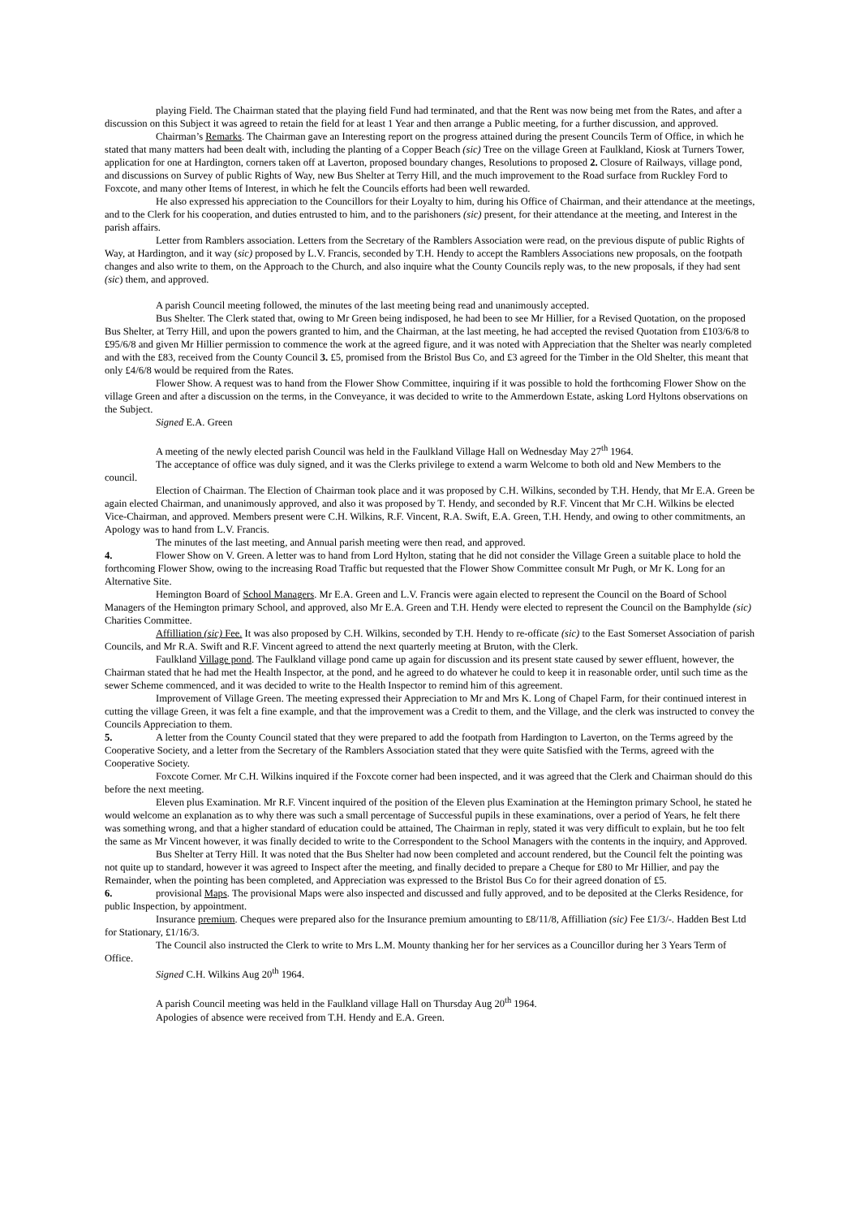playing Field. The Chairman stated that the playing field Fund had terminated, and that the Rent was now being met from the Rates, and after a discussion on this Subject it was agreed to retain the field for at least 1 Year and then arrange a Public meeting, for a further discussion, and approved.
Chairman’s Remarks. The Chairman gave an Interesting report on the progress attained during the present Councils Term of Office, in which he stated that many matters had been dealt with, including the planting of a Copper Beach (sic) Tree on the village Green at Faulkland, Kiosk at Turners Tower, application for one at Hardington, corners taken off at Laverton, proposed boundary changes, Resolutions to proposed 2. Closure of Railways, village pond, and discussions on Survey of public Rights of Way, new Bus Shelter at Terry Hill, and the much improvement to the Road surface from Ruckley Ford to Foxcote, and many other Items of Interest, in which he felt the Councils efforts had been well rewarded.
He also expressed his appreciation to the Councillors for their Loyalty to him, during his Office of Chairman, and their attendance at the meetings, and to the Clerk for his cooperation, and duties entrusted to him, and to the parishoners (sic) present, for their attendance at the meeting, and Interest in the parish affairs.
Letter from Ramblers association. Letters from the Secretary of the Ramblers Association were read, on the previous dispute of public Rights of Way, at Hardington, and it way (sic) proposed by L.V. Francis, seconded by T.H. Hendy to accept the Ramblers Associations new proposals, on the footpath changes and also write to them, on the Approach to the Church, and also inquire what the County Councils reply was, to the new proposals, if they had sent (sic) them, and approved.
A parish Council meeting followed, the minutes of the last meeting being read and unanimously accepted.
Bus Shelter. The Clerk stated that, owing to Mr Green being indisposed, he had been to see Mr Hillier, for a Revised Quotation, on the proposed Bus Shelter, at Terry Hill, and upon the powers granted to him, and the Chairman, at the last meeting, he had accepted the revised Quotation from £103/6/8 to £95/6/8 and given Mr Hillier permission to commence the work at the agreed figure, and it was noted with Appreciation that the Shelter was nearly completed and with the £83, received from the County Council 3. £5, promised from the Bristol Bus Co, and £3 agreed for the Timber in the Old Shelter, this meant that only £4/6/8 would be required from the Rates.
Flower Show. A request was to hand from the Flower Show Committee, inquiring if it was possible to hold the forthcoming Flower Show on the village Green and after a discussion on the terms, in the Conveyance, it was decided to write to the Ammerdown Estate, asking Lord Hyltons observations on the Subject.
Signed E.A. Green
A meeting of the newly elected parish Council was held in the Faulkland Village Hall on Wednesday May 27<sup>th</sup> 1964.
The acceptance of office was duly signed, and it was the Clerks privilege to extend a warm Welcome to both old and New Members to the council.
Election of Chairman. The Election of Chairman took place and it was proposed by C.H. Wilkins, seconded by T.H. Hendy, that Mr E.A. Green be again elected Chairman, and unanimously approved, and also it was proposed by T. Hendy, and seconded by R.F. Vincent that Mr C.H. Wilkins be elected Vice-Chairman, and approved. Members present were C.H. Wilkins, R.F. Vincent, R.A. Swift, E.A. Green, T.H. Hendy, and owing to other commitments, an Apology was to hand from L.V. Francis.
The minutes of the last meeting, and Annual parish meeting were then read, and approved.
4. Flower Show on V. Green. A letter was to hand from Lord Hylton, stating that he did not consider the Village Green a suitable place to hold the forthcoming Flower Show, owing to the increasing Road Traffic but requested that the Flower Show Committee consult Mr Pugh, or Mr K. Long for an Alternative Site.
Hemington Board of School Managers. Mr E.A. Green and L.V. Francis were again elected to represent the Council on the Board of School Managers of the Hemington primary School, and approved, also Mr E.A. Green and T.H. Hendy were elected to represent the Council on the Bamphylde (sic) Charities Committee.
Affilliation (sic) Fee. It was also proposed by C.H. Wilkins, seconded by T.H. Hendy to re-officate (sic) to the East Somerset Association of parish Councils, and Mr R.A. Swift and R.F. Vincent agreed to attend the next quarterly meeting at Bruton, with the Clerk.
Faulkland Village pond. The Faulkland village pond came up again for discussion and its present state caused by sewer effluent, however, the Chairman stated that he had met the Health Inspector, at the pond, and he agreed to do whatever he could to keep it in reasonable order, until such time as the sewer Scheme commenced, and it was decided to write to the Health Inspector to remind him of this agreement.
Improvement of Village Green. The meeting expressed their Appreciation to Mr and Mrs K. Long of Chapel Farm, for their continued interest in cutting the village Green, it was felt a fine example, and that the improvement was a Credit to them, and the Village, and the clerk was instructed to convey the Councils Appreciation to them.
5. A letter from the County Council stated that they were prepared to add the footpath from Hardington to Laverton, on the Terms agreed by the Cooperative Society, and a letter from the Secretary of the Ramblers Association stated that they were quite Satisfied with the Terms, agreed with the Cooperative Society.
Foxcote Corner. Mr C.H. Wilkins inquired if the Foxcote corner had been inspected, and it was agreed that the Clerk and Chairman should do this before the next meeting.
Eleven plus Examination. Mr R.F. Vincent inquired of the position of the Eleven plus Examination at the Hemington primary School, he stated he would welcome an explanation as to why there was such a small percentage of Successful pupils in these examinations, over a period of Years, he felt there was something wrong, and that a higher standard of education could be attained, The Chairman in reply, stated it was very difficult to explain, but he too felt the same as Mr Vincent however, it was finally decided to write to the Correspondent to the School Managers with the contents in the inquiry, and Approved.
Bus Shelter at Terry Hill. It was noted that the Bus Shelter had now been completed and account rendered, but the Council felt the pointing was not quite up to standard, however it was agreed to Inspect after the meeting, and finally decided to prepare a Cheque for £80 to Mr Hillier, and pay the Remainder, when the pointing has been completed, and Appreciation was expressed to the Bristol Bus Co for their agreed donation of £5.
6. provisional Maps. The provisional Maps were also inspected and discussed and fully approved, and to be deposited at the Clerks Residence, for public Inspection, by appointment.
Insurance premium. Cheques were prepared also for the Insurance premium amounting to £8/11/8, Affilliation (sic) Fee £1/3/-. Hadden Best Ltd for Stationary, £1/16/3.
The Council also instructed the Clerk to write to Mrs L.M. Mounty thanking her for her services as a Councillor during her 3 Years Term of Office.
Signed C.H. Wilkins Aug 20<sup>th</sup> 1964.
A parish Council meeting was held in the Faulkland village Hall on Thursday Aug 20<sup>th</sup> 1964.
Apologies of absence were received from T.H. Hendy and E.A. Green.